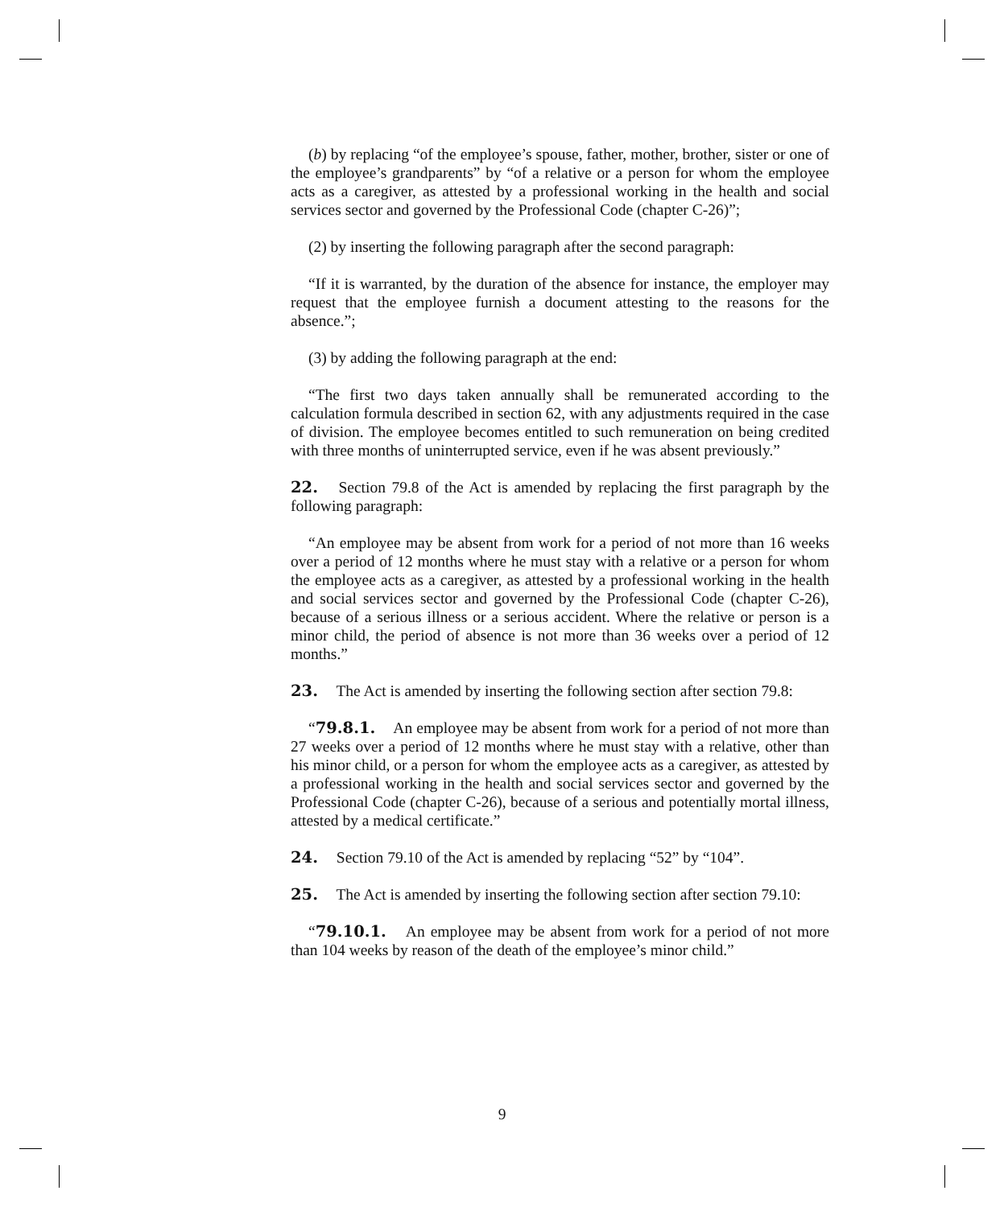(b) by replacing “of the employee’s spouse, father, mother, brother, sister or one of the employee’s grandparents” by “of a relative or a person for whom the employee acts as a caregiver, as attested by a professional working in the health and social services sector and governed by the Professional Code (chapter C-26)”;
(2) by inserting the following paragraph after the second paragraph:
“If it is warranted, by the duration of the absence for instance, the employer may request that the employee furnish a document attesting to the reasons for the absence.”;
(3) by adding the following paragraph at the end:
“The first two days taken annually shall be remunerated according to the calculation formula described in section 62, with any adjustments required in the case of division. The employee becomes entitled to such remuneration on being credited with three months of uninterrupted service, even if he was absent previously.”
22. Section 79.8 of the Act is amended by replacing the first paragraph by the following paragraph:
“An employee may be absent from work for a period of not more than 16 weeks over a period of 12 months where he must stay with a relative or a person for whom the employee acts as a caregiver, as attested by a professional working in the health and social services sector and governed by the Professional Code (chapter C-26), because of a serious illness or a serious accident. Where the relative or person is a minor child, the period of absence is not more than 36 weeks over a period of 12 months.”
23. The Act is amended by inserting the following section after section 79.8:
“79.8.1. An employee may be absent from work for a period of not more than 27 weeks over a period of 12 months where he must stay with a relative, other than his minor child, or a person for whom the employee acts as a caregiver, as attested by a professional working in the health and social services sector and governed by the Professional Code (chapter C-26), because of a serious and potentially mortal illness, attested by a medical certificate.”
24. Section 79.10 of the Act is amended by replacing “52” by “104”.
25. The Act is amended by inserting the following section after section 79.10:
“79.10.1. An employee may be absent from work for a period of not more than 104 weeks by reason of the death of the employee’s minor child.”
9